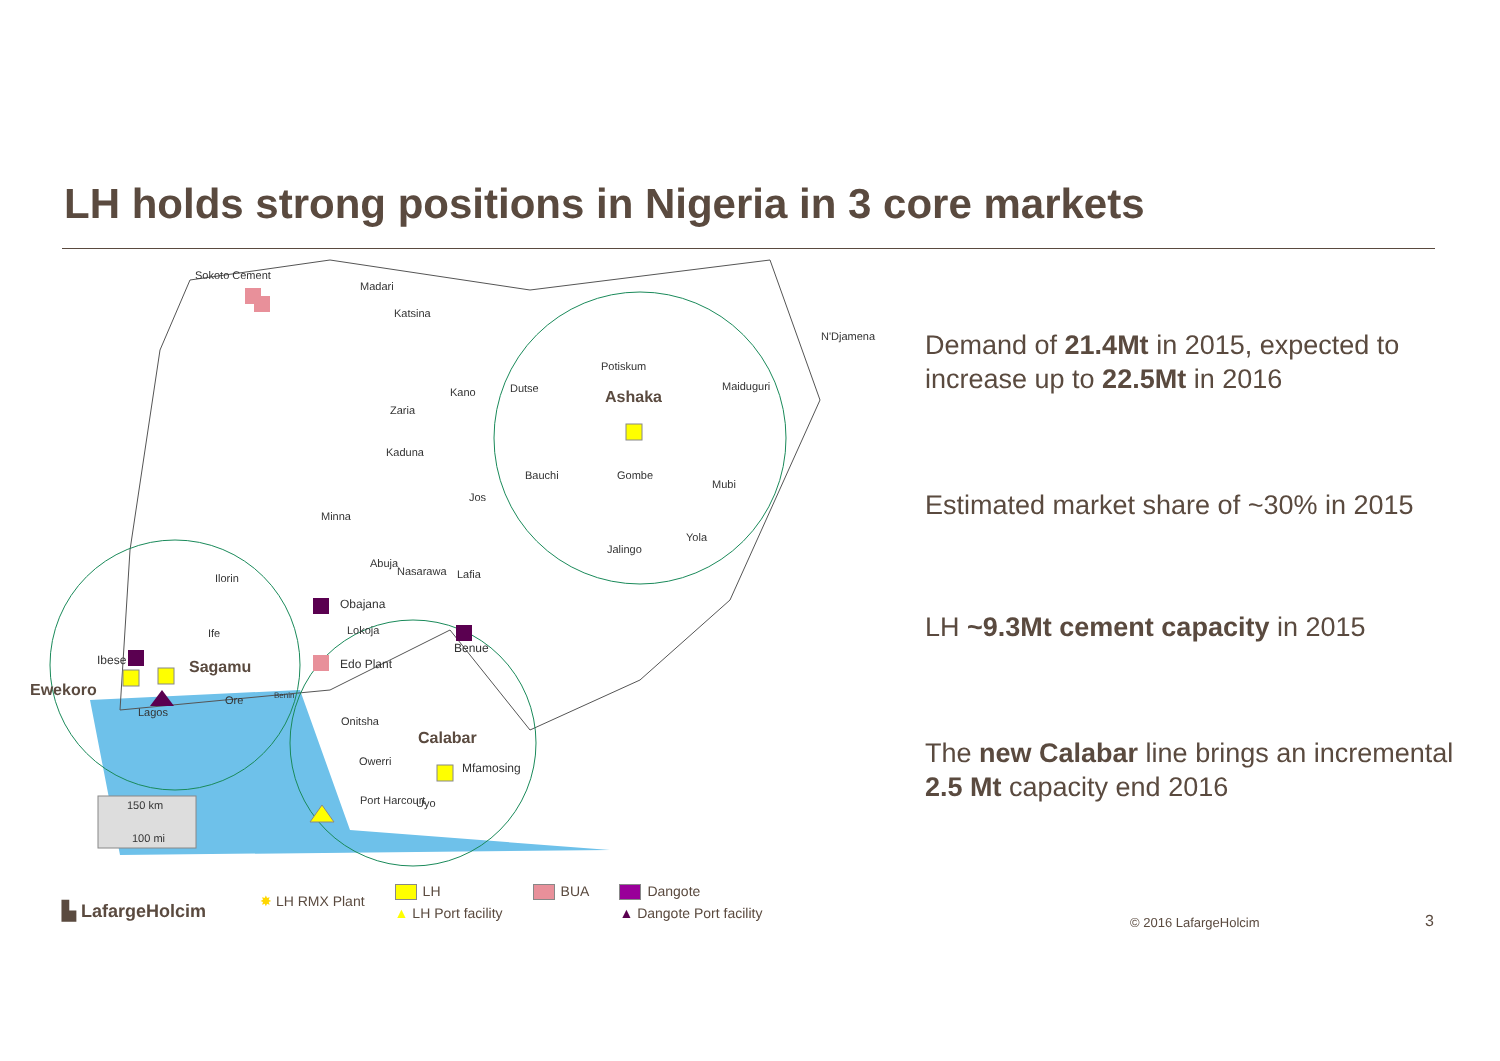LH holds strong positions in Nigeria in 3 core markets
Sokoto Cement
Madari
Katsina
N'Djamena
Potiskum
Maiduguri
Kano
Dutse
Zaria
Kaduna
Bauchi
Gombe
Mubi
Jos
Minna
Yola
Jalingo
Abuja
Nasarawa
Lafia
Ilorin
Obajana
Lokoja
Ife
Benue
Ibese
Edo Plant
Ore
Benin
Lagos
Onitsha
Owerri
Mfamosing
Port Harcourt
Uyo
150 km
100 mi
Ashaka
Sagamu
Ewekoro
Calabar
Demand of 21.4Mt in 2015, expected to increase up to 22.5Mt in 2016
Estimated market share of ~30% in 2015
LH ~9.3Mt cement capacity in 2015
The new Calabar line brings an incremental 2.5 Mt capacity end 2016
✸ LH RMX Plant
LH
▲ LH Port facility
BUA Dangote
▲ Dangote Port facility
▙ LafargeHolcim
© 2016 LafargeHolcim 3